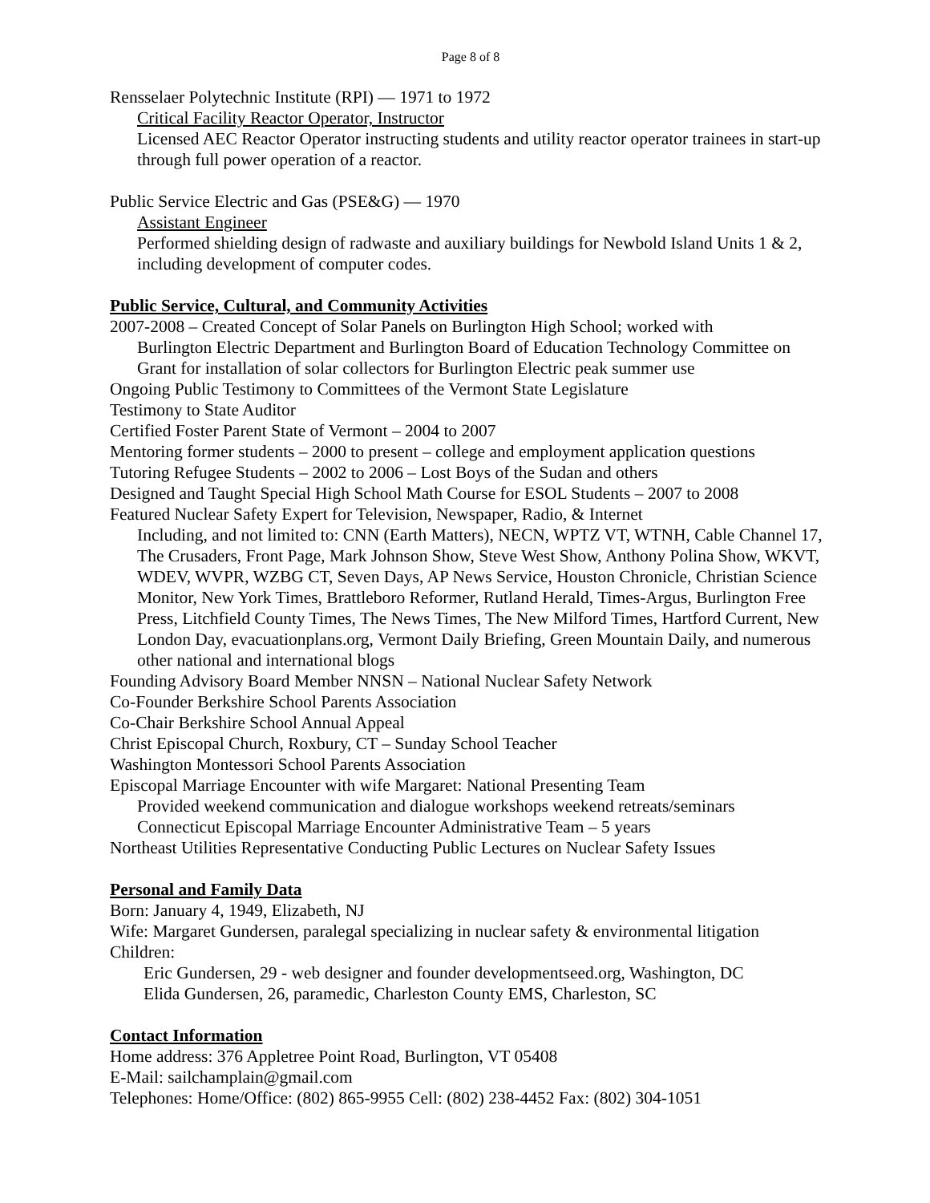Page 8 of 8
Rensselaer Polytechnic Institute (RPI) — 1971 to 1972
Critical Facility Reactor Operator, Instructor
Licensed AEC Reactor Operator instructing students and utility reactor operator trainees in start-up through full power operation of a reactor.
Public Service Electric and Gas (PSE&G) — 1970
Assistant Engineer
Performed shielding design of radwaste and auxiliary buildings for Newbold Island Units 1 & 2, including development of computer codes.
Public Service, Cultural, and Community Activities
2007-2008 – Created Concept of Solar Panels on Burlington High School; worked with
Burlington Electric Department and Burlington Board of Education Technology Committee on Grant for installation of solar collectors for Burlington Electric peak summer use
Ongoing Public Testimony to Committees of the Vermont State Legislature
Testimony to State Auditor
Certified Foster Parent State of Vermont – 2004 to 2007
Mentoring former students – 2000 to present – college and employment application questions
Tutoring Refugee Students – 2002 to 2006 – Lost Boys of the Sudan and others
Designed and Taught Special High School Math Course for ESOL Students – 2007 to 2008
Featured Nuclear Safety Expert for Television, Newspaper, Radio, & Internet
Including, and not limited to: CNN (Earth Matters), NECN, WPTZ VT, WTNH, Cable Channel 17, The Crusaders, Front Page, Mark Johnson Show, Steve West Show, Anthony Polina Show, WKVT, WDEV, WVPR, WZBG CT, Seven Days, AP News Service, Houston Chronicle, Christian Science Monitor, New York Times, Brattleboro Reformer, Rutland Herald, Times-Argus, Burlington Free Press, Litchfield County Times, The News Times, The New Milford Times, Hartford Current, New London Day, evacuationplans.org, Vermont Daily Briefing, Green Mountain Daily, and numerous other national and international blogs
Founding Advisory Board Member NNSN – National Nuclear Safety Network
Co-Founder Berkshire School Parents Association
Co-Chair Berkshire School Annual Appeal
Christ Episcopal Church, Roxbury, CT – Sunday School Teacher
Washington Montessori School Parents Association
Episcopal Marriage Encounter with wife Margaret: National Presenting Team
Provided weekend communication and dialogue workshops weekend retreats/seminars
Connecticut Episcopal Marriage Encounter Administrative Team – 5 years
Northeast Utilities Representative Conducting Public Lectures on Nuclear Safety Issues
Personal and Family Data
Born: January 4, 1949, Elizabeth, NJ
Wife: Margaret Gundersen, paralegal specializing in nuclear safety & environmental litigation
Children:
Eric Gundersen, 29 - web designer and founder developmentseed.org, Washington, DC
Elida Gundersen, 26, paramedic, Charleston County EMS, Charleston, SC
Contact Information
Home address: 376 Appletree Point Road, Burlington, VT 05408
E-Mail: sailchamplain@gmail.com
Telephones: Home/Office: (802) 865-9955 Cell: (802) 238-4452 Fax: (802) 304-1051